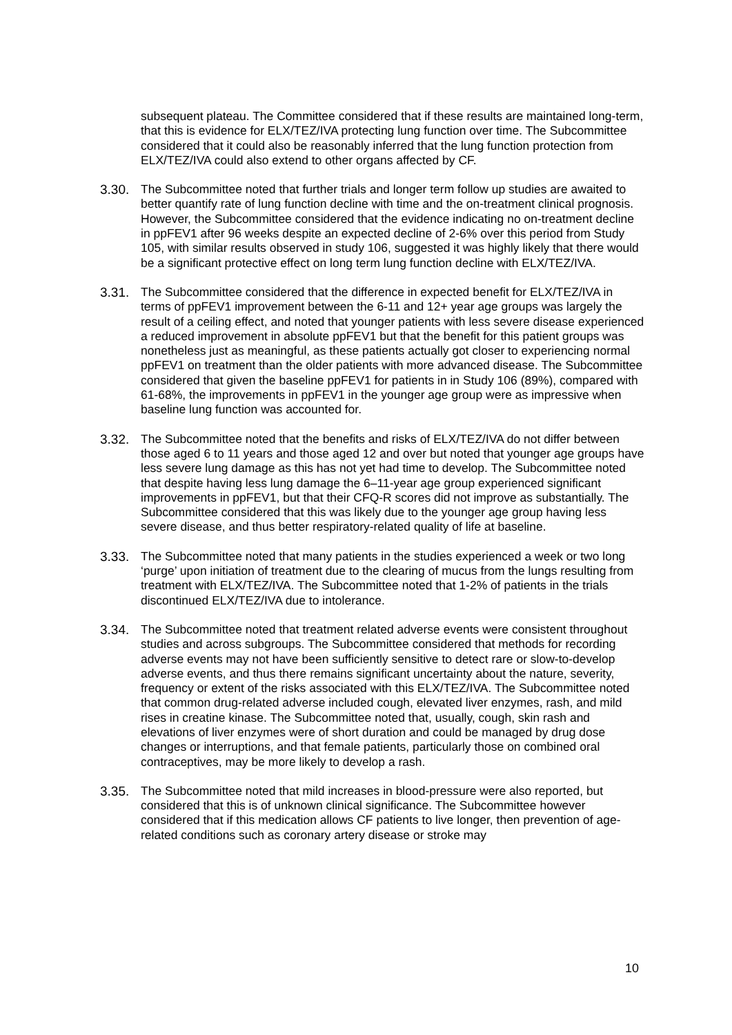subsequent plateau. The Committee considered that if these results are maintained long-term, that this is evidence for ELX/TEZ/IVA protecting lung function over time. The Subcommittee considered that it could also be reasonably inferred that the lung function protection from ELX/TEZ/IVA could also extend to other organs affected by CF.
3.30. The Subcommittee noted that further trials and longer term follow up studies are awaited to better quantify rate of lung function decline with time and the on-treatment clinical prognosis. However, the Subcommittee considered that the evidence indicating no on-treatment decline in ppFEV1 after 96 weeks despite an expected decline of 2-6% over this period from Study 105, with similar results observed in study 106, suggested it was highly likely that there would be a significant protective effect on long term lung function decline with ELX/TEZ/IVA.
3.31. The Subcommittee considered that the difference in expected benefit for ELX/TEZ/IVA in terms of ppFEV1 improvement between the 6-11 and 12+ year age groups was largely the result of a ceiling effect, and noted that younger patients with less severe disease experienced a reduced improvement in absolute ppFEV1 but that the benefit for this patient groups was nonetheless just as meaningful, as these patients actually got closer to experiencing normal ppFEV1 on treatment than the older patients with more advanced disease. The Subcommittee considered that given the baseline ppFEV1 for patients in in Study 106 (89%), compared with 61-68%, the improvements in ppFEV1 in the younger age group were as impressive when baseline lung function was accounted for.
3.32. The Subcommittee noted that the benefits and risks of ELX/TEZ/IVA do not differ between those aged 6 to 11 years and those aged 12 and over but noted that younger age groups have less severe lung damage as this has not yet had time to develop. The Subcommittee noted that despite having less lung damage the 6–11-year age group experienced significant improvements in ppFEV1, but that their CFQ-R scores did not improve as substantially. The Subcommittee considered that this was likely due to the younger age group having less severe disease, and thus better respiratory-related quality of life at baseline.
3.33. The Subcommittee noted that many patients in the studies experienced a week or two long ‘purge’ upon initiation of treatment due to the clearing of mucus from the lungs resulting from treatment with ELX/TEZ/IVA. The Subcommittee noted that 1-2% of patients in the trials discontinued ELX/TEZ/IVA due to intolerance.
3.34. The Subcommittee noted that treatment related adverse events were consistent throughout studies and across subgroups. The Subcommittee considered that methods for recording adverse events may not have been sufficiently sensitive to detect rare or slow-to-develop adverse events, and thus there remains significant uncertainty about the nature, severity, frequency or extent of the risks associated with this ELX/TEZ/IVA. The Subcommittee noted that common drug-related adverse included cough, elevated liver enzymes, rash, and mild rises in creatine kinase. The Subcommittee noted that, usually, cough, skin rash and elevations of liver enzymes were of short duration and could be managed by drug dose changes or interruptions, and that female patients, particularly those on combined oral contraceptives, may be more likely to develop a rash.
3.35. The Subcommittee noted that mild increases in blood-pressure were also reported, but considered that this is of unknown clinical significance. The Subcommittee however considered that if this medication allows CF patients to live longer, then prevention of age-related conditions such as coronary artery disease or stroke may
10